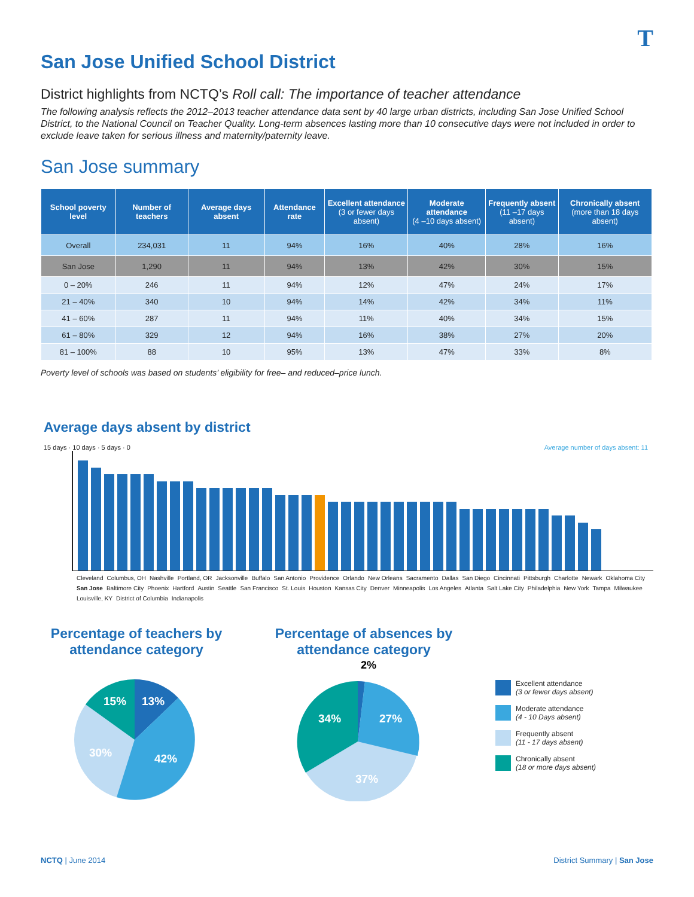T
San Jose Unified School District
District highlights from NCTQ’s Roll call: The importance of teacher attendance
The following analysis reflects the 2012–2013 teacher attendance data sent by 40 large urban districts, including San Jose Unified School District, to the National Council on Teacher Quality. Long-term absences lasting more than 10 consecutive days were not included in order to exclude leave taken for serious illness and maternity/paternity leave.
San Jose summary
| School poverty level | Number of teachers | Average days absent | Attendance rate | Excellent attendance (3 or fewer days absent) | Moderate attendance (4 –10 days absent) | Frequently absent (11 –17 days absent) | Chronically absent (more than 18 days absent) |
| --- | --- | --- | --- | --- | --- | --- | --- |
| Overall | 234,031 | 11 | 94% | 16% | 40% | 28% | 16% |
| San Jose | 1,290 | 11 | 94% | 13% | 42% | 30% | 15% |
| 0 – 20% | 246 | 11 | 94% | 12% | 47% | 24% | 17% |
| 21 – 40% | 340 | 10 | 94% | 14% | 42% | 34% | 11% |
| 41 – 60% | 287 | 11 | 94% | 11% | 40% | 34% | 15% |
| 61 – 80% | 329 | 12 | 94% | 16% | 38% | 27% | 20% |
| 81 – 100% | 88 | 10 | 95% | 13% | 47% | 33% | 8% |
Poverty level of schools was based on students’ eligibility for free– and reduced–price lunch.
Average days absent by district
15 days · 10 days · 5 days · 0 Average number of days absent: 11
Cleveland Columbus, OH Nashville Portland, OR Jacksonville Buffalo San Antonio Providence Orlando New Orleans Sacramento Dallas San Diego Cincinnati Pittsburgh Charlotte Newark Oklahoma City San Jose Baltimore City Phoenix Hartford Austin Seattle San Francisco St. Louis Houston Kansas City Denver Minneapolis Los Angeles Atlanta Salt Lake City Philadelphia New York Tampa Milwaukee Louisville, KY District of Columbia Indianapolis
Percentage of teachers by attendance category
13%
42%
30%
15%
Percentage of absences by attendance category
2%
27%
37%
34%
Excellent attendance
(3 or fewer days absent)
Moderate attendance
(4 - 10 Days absent)
Frequently absent
(11 - 17 days absent)
Chronically absent
(18 or more days absent)
NCTQ | June 2014 District Summary | San Jose